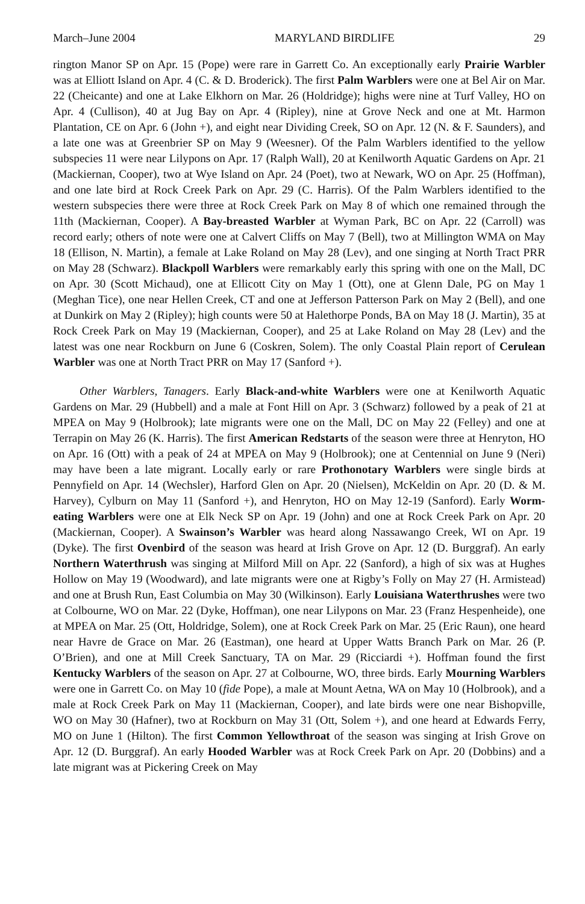March–June 2004 MARYLAND BIRDLIFE 29
rington Manor SP on Apr. 15 (Pope) were rare in Garrett Co. An exceptionally early Prairie Warbler was at Elliott Island on Apr. 4 (C. & D. Broderick). The first Palm Warblers were one at Bel Air on Mar. 22 (Cheicante) and one at Lake Elkhorn on Mar. 26 (Holdridge); highs were nine at Turf Valley, HO on Apr. 4 (Cullison), 40 at Jug Bay on Apr. 4 (Ripley), nine at Grove Neck and one at Mt. Harmon Plantation, CE on Apr. 6 (John +), and eight near Dividing Creek, SO on Apr. 12 (N. & F. Saunders), and a late one was at Greenbrier SP on May 9 (Weesner). Of the Palm Warblers identified to the yellow subspecies 11 were near Lilypons on Apr. 17 (Ralph Wall), 20 at Kenilworth Aquatic Gardens on Apr. 21 (Mackiernan, Cooper), two at Wye Island on Apr. 24 (Poet), two at Newark, WO on Apr. 25 (Hoffman), and one late bird at Rock Creek Park on Apr. 29 (C. Harris). Of the Palm Warblers identified to the western subspecies there were three at Rock Creek Park on May 8 of which one remained through the 11th (Mackiernan, Cooper). A Bay-breasted Warbler at Wyman Park, BC on Apr. 22 (Carroll) was record early; others of note were one at Calvert Cliffs on May 7 (Bell), two at Millington WMA on May 18 (Ellison, N. Martin), a female at Lake Roland on May 28 (Lev), and one singing at North Tract PRR on May 28 (Schwarz). Blackpoll Warblers were remarkably early this spring with one on the Mall, DC on Apr. 30 (Scott Michaud), one at Ellicott City on May 1 (Ott), one at Glenn Dale, PG on May 1 (Meghan Tice), one near Hellen Creek, CT and one at Jefferson Patterson Park on May 2 (Bell), and one at Dunkirk on May 2 (Ripley); high counts were 50 at Halethorpe Ponds, BA on May 18 (J. Martin), 35 at Rock Creek Park on May 19 (Mackiernan, Cooper), and 25 at Lake Roland on May 28 (Lev) and the latest was one near Rockburn on June 6 (Coskren, Solem). The only Coastal Plain report of Cerulean Warbler was one at North Tract PRR on May 17 (Sanford +).
Other Warblers, Tanagers. Early Black-and-white Warblers were one at Kenilworth Aquatic Gardens on Mar. 29 (Hubbell) and a male at Font Hill on Apr. 3 (Schwarz) followed by a peak of 21 at MPEA on May 9 (Holbrook); late migrants were one on the Mall, DC on May 22 (Felley) and one at Terrapin on May 26 (K. Harris). The first American Redstarts of the season were three at Henryton, HO on Apr. 16 (Ott) with a peak of 24 at MPEA on May 9 (Holbrook); one at Centennial on June 9 (Neri) may have been a late migrant. Locally early or rare Prothonotary Warblers were single birds at Pennyfield on Apr. 14 (Wechsler), Harford Glen on Apr. 20 (Nielsen), McKeldin on Apr. 20 (D. & M. Harvey), Cylburn on May 11 (Sanford +), and Henryton, HO on May 12-19 (Sanford). Early Worm-eating Warblers were one at Elk Neck SP on Apr. 19 (John) and one at Rock Creek Park on Apr. 20 (Mackiernan, Cooper). A Swainson’s Warbler was heard along Nassawango Creek, WI on Apr. 19 (Dyke). The first Ovenbird of the season was heard at Irish Grove on Apr. 12 (D. Burggraf). An early Northern Waterthrush was singing at Milford Mill on Apr. 22 (Sanford), a high of six was at Hughes Hollow on May 19 (Woodward), and late migrants were one at Rigby’s Folly on May 27 (H. Armistead) and one at Brush Run, East Columbia on May 30 (Wilkinson). Early Louisiana Waterthrushes were two at Colbourne, WO on Mar. 22 (Dyke, Hoffman), one near Lilypons on Mar. 23 (Franz Hespenheide), one at MPEA on Mar. 25 (Ott, Holdridge, Solem), one at Rock Creek Park on Mar. 25 (Eric Raun), one heard near Havre de Grace on Mar. 26 (Eastman), one heard at Upper Watts Branch Park on Mar. 26 (P. O’Brien), and one at Mill Creek Sanctuary, TA on Mar. 29 (Ricciardi +). Hoffman found the first Kentucky Warblers of the season on Apr. 27 at Colbourne, WO, three birds. Early Mourning Warblers were one in Garrett Co. on May 10 (fide Pope), a male at Mount Aetna, WA on May 10 (Holbrook), and a male at Rock Creek Park on May 11 (Mackiernan, Cooper), and late birds were one near Bishopville, WO on May 30 (Hafner), two at Rockburn on May 31 (Ott, Solem +), and one heard at Edwards Ferry, MO on June 1 (Hilton). The first Common Yellowthroat of the season was singing at Irish Grove on Apr. 12 (D. Burggraf). An early Hooded Warbler was at Rock Creek Park on Apr. 20 (Dobbins) and a late migrant was at Pickering Creek on May